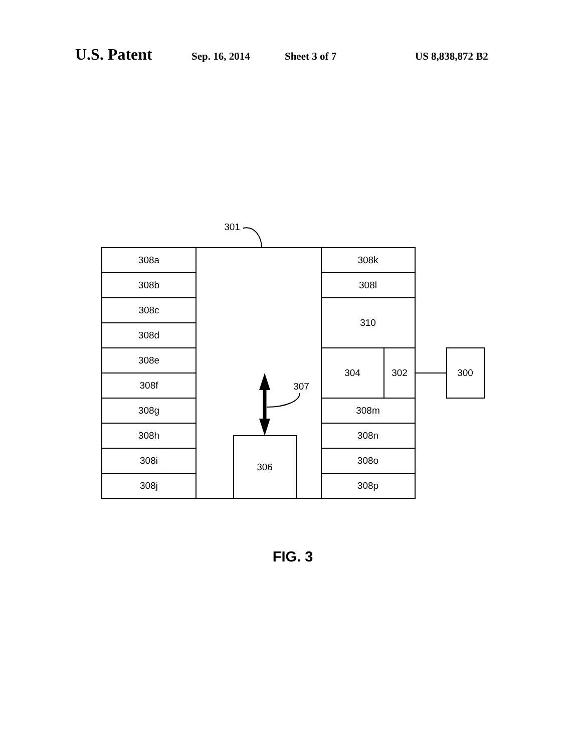U.S. Patent Sep. 16, 2014 Sheet 3 of 7 US 8,838,872 B2
308a
308b
308c
308d
308e
308f
308g
308h
308i
308j
308k
308l
310
304
302
300
308m
308n
308o
308p
306
301
307
FIG. 3